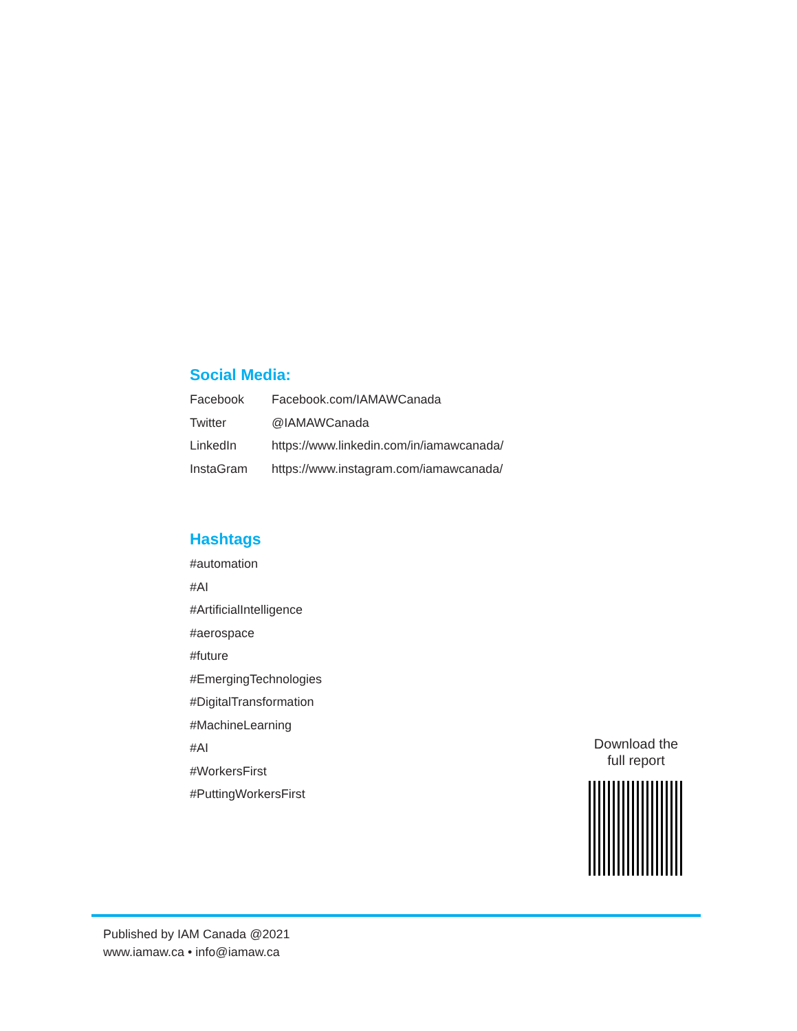Social Media:
| Facebook | Facebook.com/IAMAWCanada |
| Twitter | @IAMAWCanada |
| LinkedIn | https://www.linkedin.com/in/iamawcanada/ |
| InstaGram | https://www.instagram.com/iamawcanada/ |
Hashtags
#automation
#AI
#ArtificialIntelligence
#aerospace
#future
#EmergingTechnologies
#DigitalTransformation
#MachineLearning
#AI
#WorkersFirst
#PuttingWorkersFirst
Download the
full report
Published by IAM Canada @2021
www.iamaw.ca • info@iamaw.ca